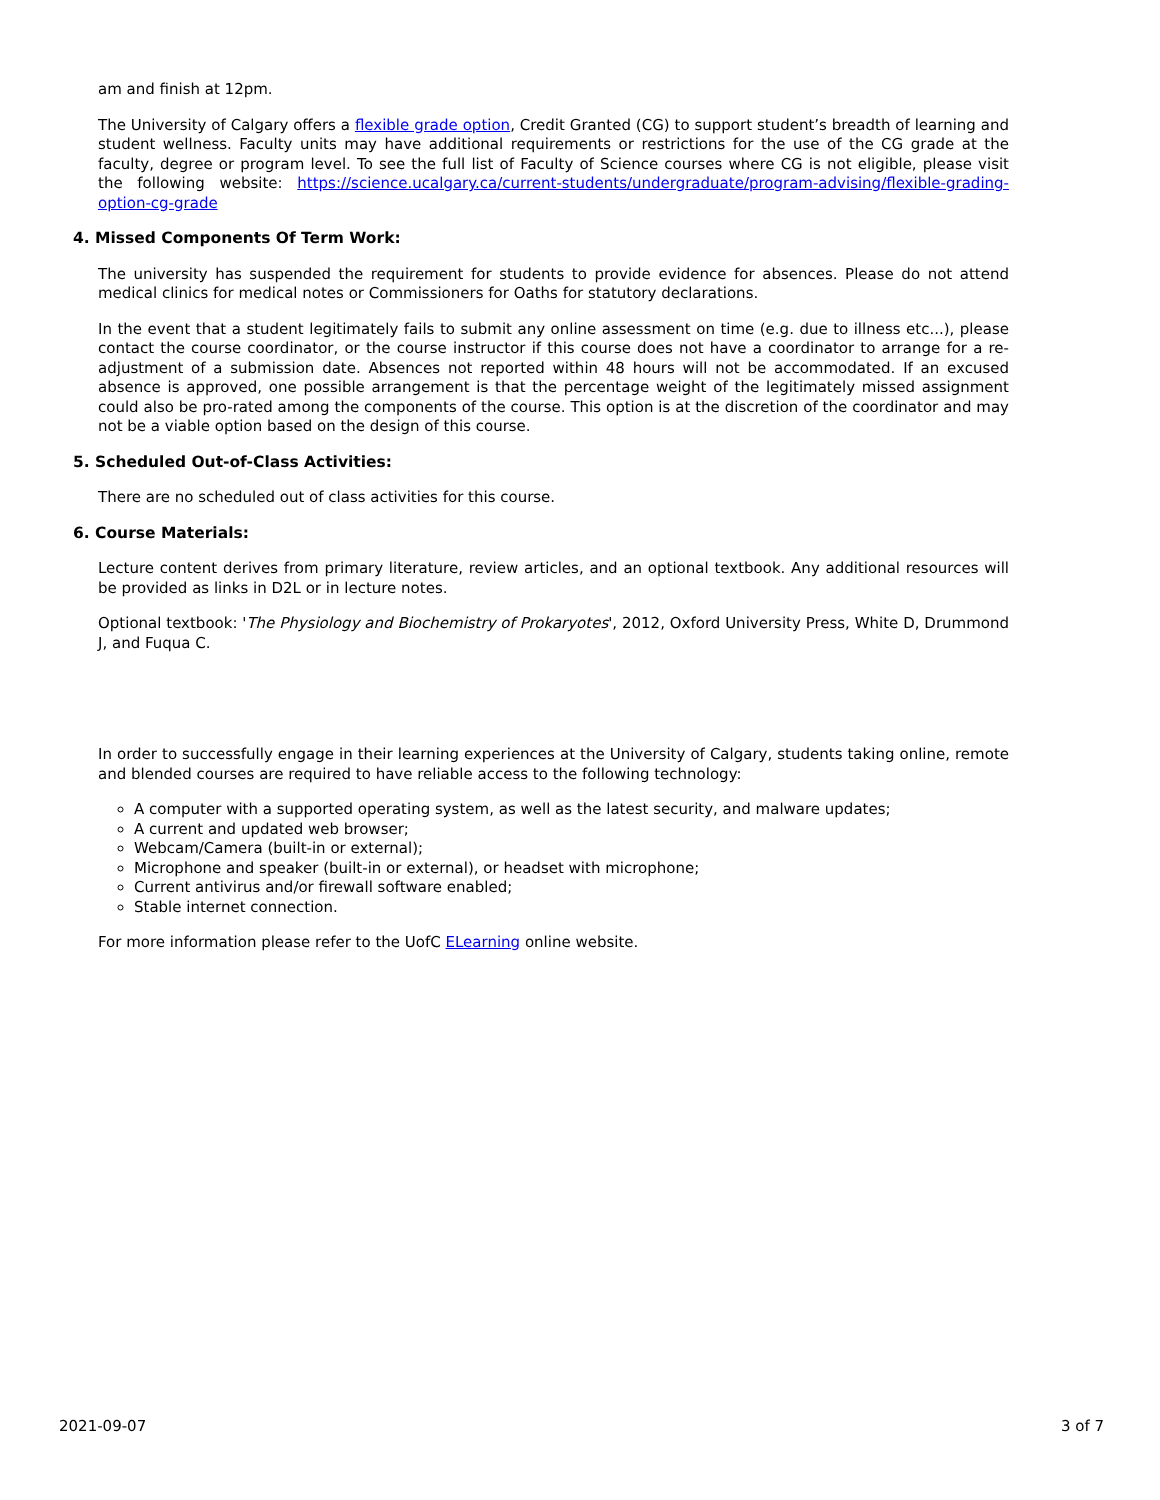am and finish at 12pm.
The University of Calgary offers a flexible grade option, Credit Granted (CG) to support student’s breadth of learning and student wellness. Faculty units may have additional requirements or restrictions for the use of the CG grade at the faculty, degree or program level. To see the full list of Faculty of Science courses where CG is not eligible, please visit the following website: https://science.ucalgary.ca/current-students/undergraduate/program-advising/flexible-grading-option-cg-grade
4. Missed Components Of Term Work:
The university has suspended the requirement for students to provide evidence for absences. Please do not attend medical clinics for medical notes or Commissioners for Oaths for statutory declarations.
In the event that a student legitimately fails to submit any online assessment on time (e.g. due to illness etc...), please contact the course coordinator, or the course instructor if this course does not have a coordinator to arrange for a re-adjustment of a submission date. Absences not reported within 48 hours will not be accommodated. If an excused absence is approved, one possible arrangement is that the percentage weight of the legitimately missed assignment could also be pro-rated among the components of the course. This option is at the discretion of the coordinator and may not be a viable option based on the design of this course.
5. Scheduled Out-of-Class Activities:
There are no scheduled out of class activities for this course.
6. Course Materials:
Lecture content derives from primary literature, review articles, and an optional textbook. Any additional resources will be provided as links in D2L or in lecture notes.
Optional textbook: 'The Physiology and Biochemistry of Prokaryotes', 2012, Oxford University Press, White D, Drummond J, and Fuqua C.
In order to successfully engage in their learning experiences at the University of Calgary, students taking online, remote and blended courses are required to have reliable access to the following technology:
A computer with a supported operating system, as well as the latest security, and malware updates;
A current and updated web browser;
Webcam/Camera (built-in or external);
Microphone and speaker (built-in or external), or headset with microphone;
Current antivirus and/or firewall software enabled;
Stable internet connection.
For more information please refer to the UofC ELearning online website.
2021-09-07 3 of 7